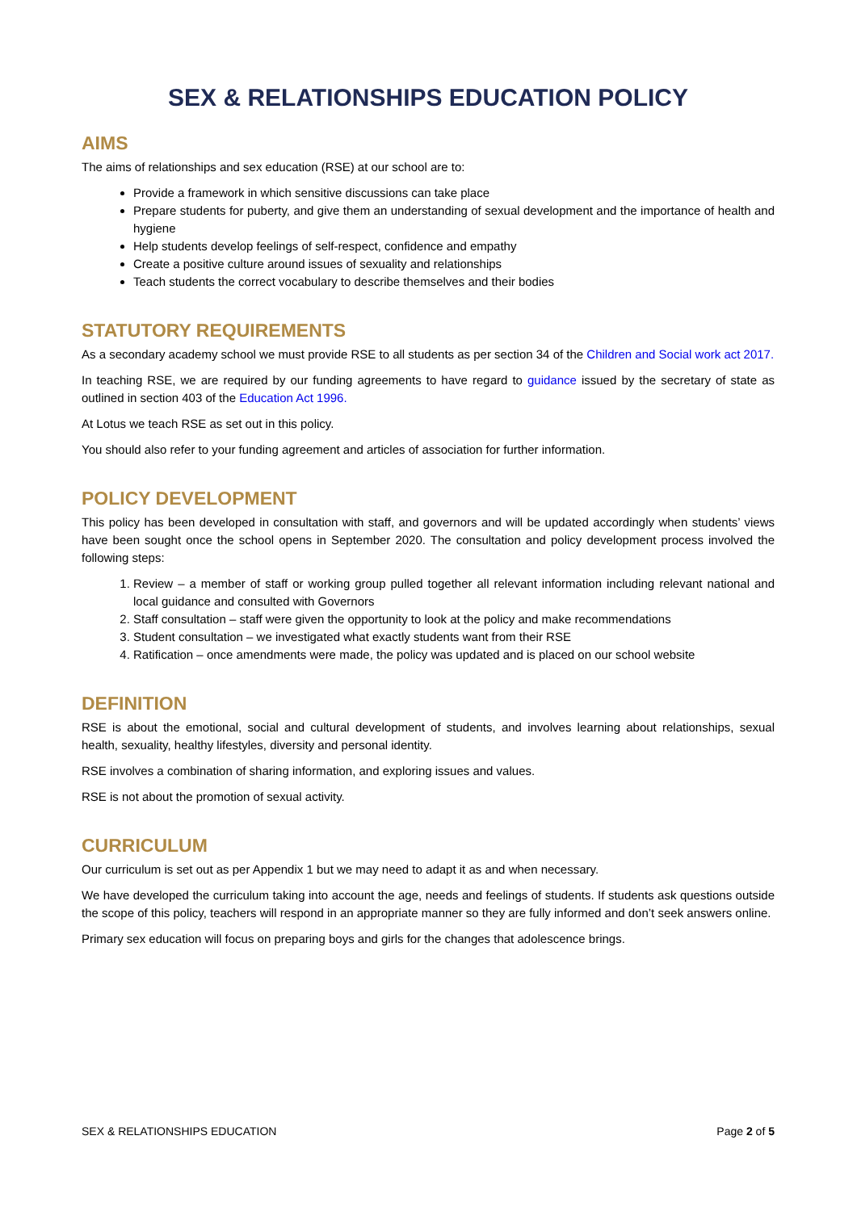SEX & RELATIONSHIPS EDUCATION POLICY
AIMS
The aims of relationships and sex education (RSE) at our school are to:
Provide a framework in which sensitive discussions can take place
Prepare students for puberty, and give them an understanding of sexual development and the importance of health and hygiene
Help students develop feelings of self-respect, confidence and empathy
Create a positive culture around issues of sexuality and relationships
Teach students the correct vocabulary to describe themselves and their bodies
STATUTORY REQUIREMENTS
As a secondary academy school we must provide RSE to all students as per section 34 of the Children and Social work act 2017.
In teaching RSE, we are required by our funding agreements to have regard to guidance issued by the secretary of state as outlined in section 403 of the Education Act 1996.
At Lotus we teach RSE as set out in this policy.
You should also refer to your funding agreement and articles of association for further information.
POLICY DEVELOPMENT
This policy has been developed in consultation with staff, and governors and will be updated accordingly when students’ views have been sought once the school opens in September 2020. The consultation and policy development process involved the following steps:
1. Review – a member of staff or working group pulled together all relevant information including relevant national and local guidance and consulted with Governors
2. Staff consultation – staff were given the opportunity to look at the policy and make recommendations
3. Student consultation – we investigated what exactly students want from their RSE
4. Ratification – once amendments were made, the policy was updated and is placed on our school website
DEFINITION
RSE is about the emotional, social and cultural development of students, and involves learning about relationships, sexual health, sexuality, healthy lifestyles, diversity and personal identity.
RSE involves a combination of sharing information, and exploring issues and values.
RSE is not about the promotion of sexual activity.
CURRICULUM
Our curriculum is set out as per Appendix 1 but we may need to adapt it as and when necessary.
We have developed the curriculum taking into account the age, needs and feelings of students. If students ask questions outside the scope of this policy, teachers will respond in an appropriate manner so they are fully informed and don’t seek answers online.
Primary sex education will focus on preparing boys and girls for the changes that adolescence brings.
SEX & RELATIONSHIPS EDUCATION Page 2 of 5